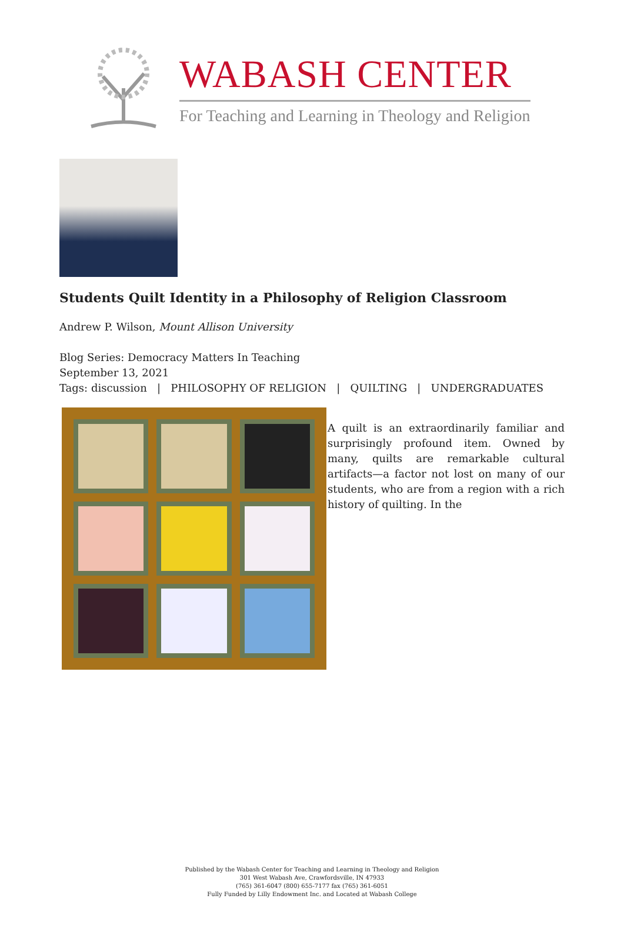WABASH CENTER
For Teaching and Learning in Theology and Religion
Students Quilt Identity in a Philosophy of Religion Classroom
Andrew P. Wilson, Mount Allison University
Blog Series: Democracy Matters In Teaching
September 13, 2021
Tags: discussion | PHILOSOPHY OF RELIGION | QUILTING | UNDERGRADUATES
A quilt is an extraordinarily familiar and surprisingly profound item. Owned by many, quilts are remarkable cultural artifacts—a factor not lost on many of our students, who are from a region with a rich history of quilting. In the
Published by the Wabash Center for Teaching and Learning in Theology and Religion
301 West Wabash Ave, Crawfordsville, IN 47933
(765) 361-6047 (800) 655-7177 fax (765) 361-6051
Fully Funded by Lilly Endowment Inc. and Located at Wabash College